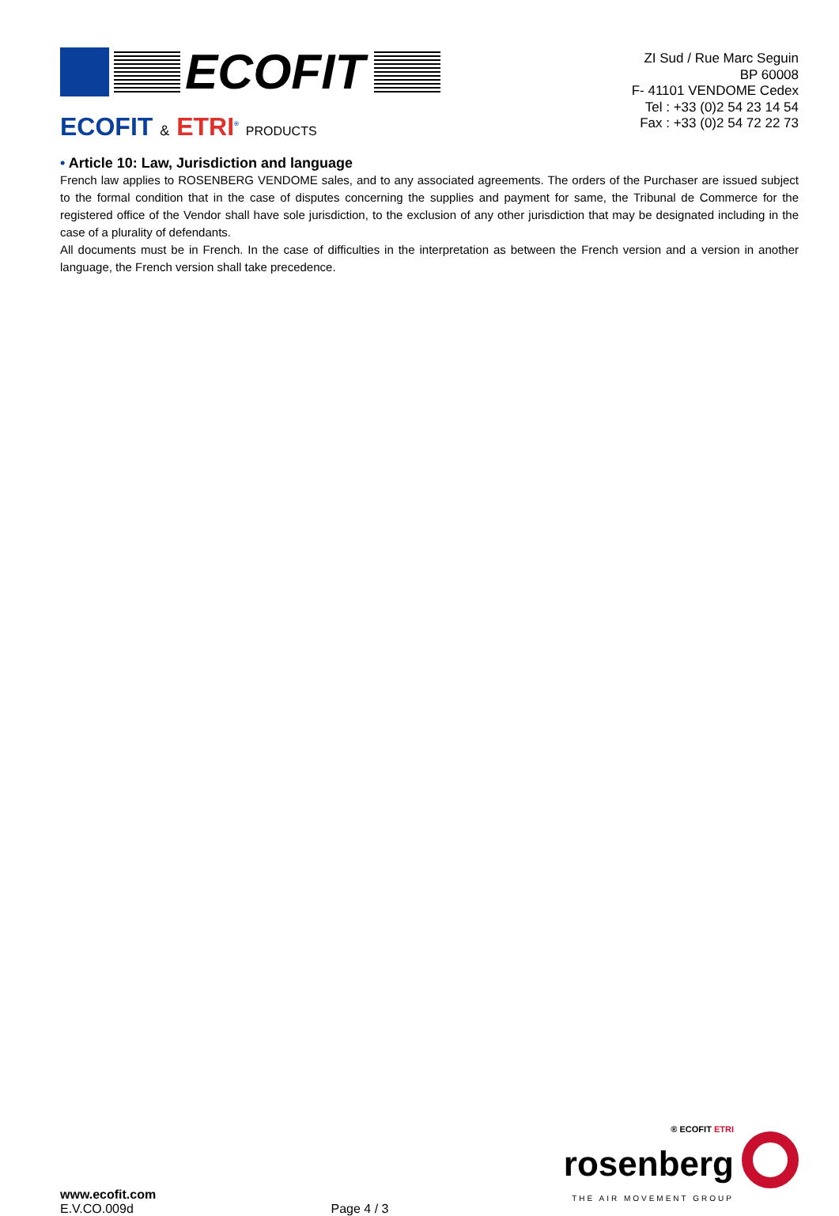ECOFIT
ECOFIT & ETRI<sup>®</sup> PRODUCTS
ZI Sud / Rue Marc Seguin
BP 60008
F- 41101 VENDOME Cedex
Tel : +33 (0)2 54 23 14 54
Fax : +33 (0)2 54 72 22 73
• Article 10: Law, Jurisdiction and language
French law applies to ROSENBERG VENDOME sales, and to any associated agreements. The orders of the Purchaser are issued subject to the formal condition that in the case of disputes concerning the supplies and payment for same, the Tribunal de Commerce for the registered office of the Vendor shall have sole jurisdiction, to the exclusion of any other jurisdiction that may be designated including in the case of a plurality of defendants.
All documents must be in French. In the case of difficulties in the interpretation as between the French version and a version in another language, the French version shall take precedence.
www.ecofit.com
E.V.CO.009d
Page 4 / 3
® ECOFIT ETRI
rosenberg
THE AIR MOVEMENT GROUP